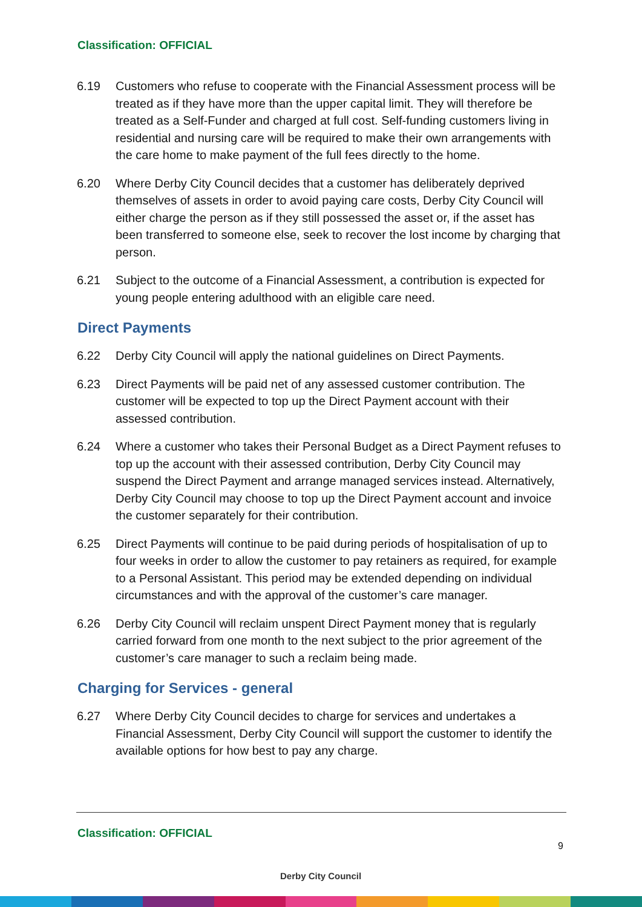Classification: OFFICIAL
6.19 Customers who refuse to cooperate with the Financial Assessment process will be treated as if they have more than the upper capital limit. They will therefore be treated as a Self-Funder and charged at full cost. Self-funding customers living in residential and nursing care will be required to make their own arrangements with the care home to make payment of the full fees directly to the home.
6.20 Where Derby City Council decides that a customer has deliberately deprived themselves of assets in order to avoid paying care costs, Derby City Council will either charge the person as if they still possessed the asset or, if the asset has been transferred to someone else, seek to recover the lost income by charging that person.
6.21 Subject to the outcome of a Financial Assessment, a contribution is expected for young people entering adulthood with an eligible care need.
Direct Payments
6.22 Derby City Council will apply the national guidelines on Direct Payments.
6.23 Direct Payments will be paid net of any assessed customer contribution. The customer will be expected to top up the Direct Payment account with their assessed contribution.
6.24 Where a customer who takes their Personal Budget as a Direct Payment refuses to top up the account with their assessed contribution, Derby City Council may suspend the Direct Payment and arrange managed services instead. Alternatively, Derby City Council may choose to top up the Direct Payment account and invoice the customer separately for their contribution.
6.25 Direct Payments will continue to be paid during periods of hospitalisation of up to four weeks in order to allow the customer to pay retainers as required, for example to a Personal Assistant. This period may be extended depending on individual circumstances and with the approval of the customer’s care manager.
6.26 Derby City Council will reclaim unspent Direct Payment money that is regularly carried forward from one month to the next subject to the prior agreement of the customer’s care manager to such a reclaim being made.
Charging for Services - general
6.27 Where Derby City Council decides to charge for services and undertakes a Financial Assessment, Derby City Council will support the customer to identify the available options for how best to pay any charge.
Classification: OFFICIAL
9
Derby City Council